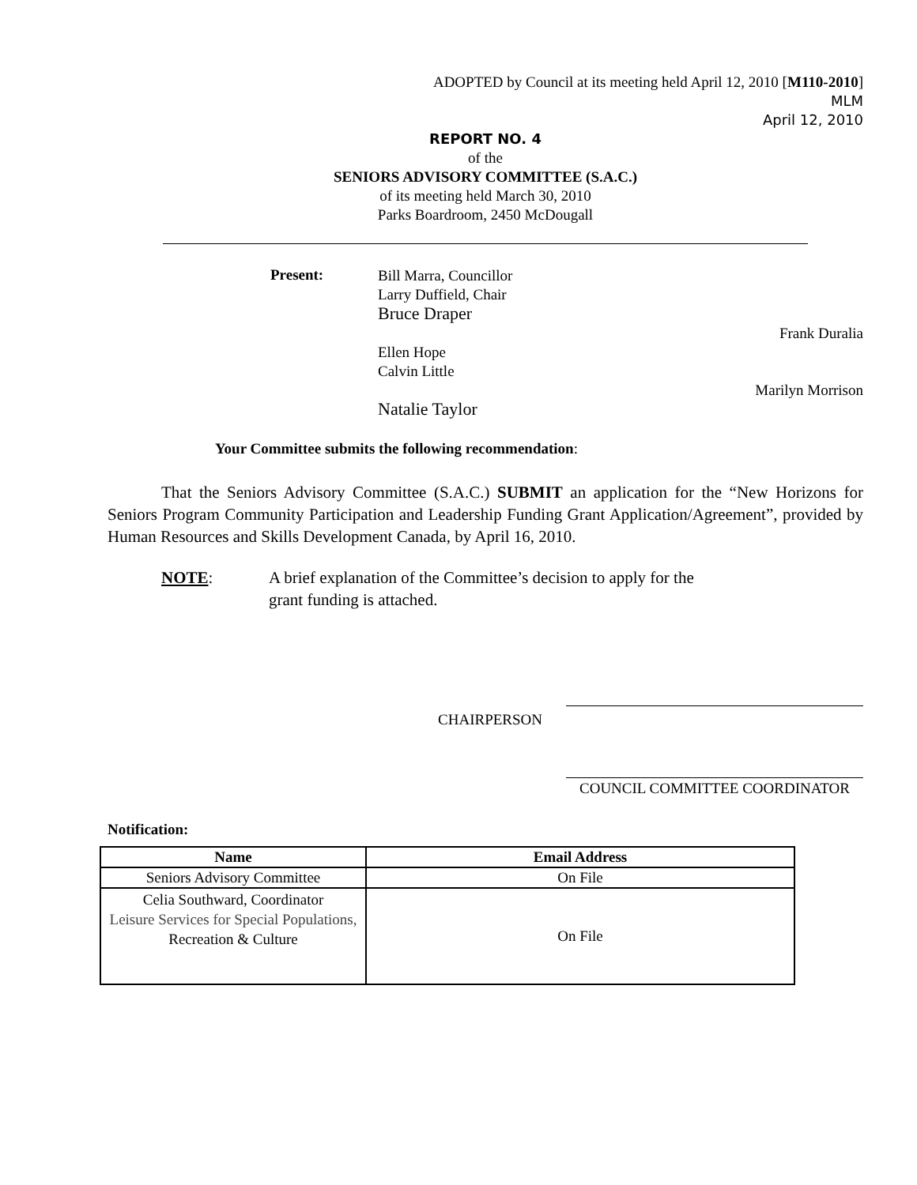ADOPTED by Council at its meeting held April 12, 2010 [M110-2010]
MLM
April 12, 2010
REPORT NO. 4
of the
SENIORS ADVISORY COMMITTEE (S.A.C.)
of its meeting held March 30, 2010
Parks Boardroom, 2450 McDougall
Present:
Bill Marra, Councillor
Larry Duffield, Chair
Bruce Draper
Frank Duralia
Ellen Hope
Calvin Little
Marilyn Morrison
Natalie Taylor
Your Committee submits the following recommendation:
That the Seniors Advisory Committee (S.A.C.) SUBMIT an application for the “New Horizons for Seniors Program Community Participation and Leadership Funding Grant Application/Agreement”, provided by Human Resources and Skills Development Canada, by April 16, 2010.
NOTE: A brief explanation of the Committee’s decision to apply for the
grant funding is attached.
CHAIRPERSON
COUNCIL COMMITTEE COORDINATOR
Notification:
| Name | Email Address |
| --- | --- |
| Seniors Advisory Committee | On File |
| Celia Southward, Coordinator Leisure Services for Special Populations, Recreation & Culture | On File |